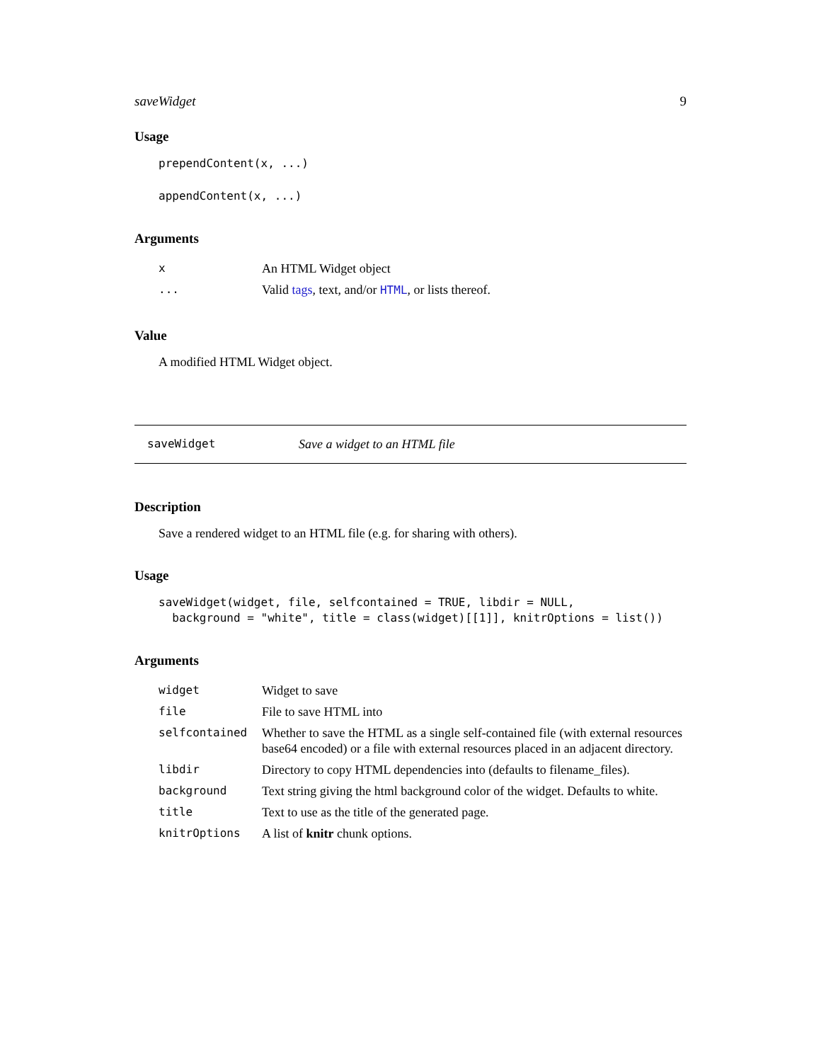saveWidget 9
Usage
prependContent(x, ...)
appendContent(x, ...)
Arguments
| x | An HTML Widget object |
| ... | Valid tags , text, and/or HTML , or lists thereof. |
Value
A modified HTML Widget object.
saveWidget Save a widget to an HTML file
Description
Save a rendered widget to an HTML file (e.g. for sharing with others).
Usage
saveWidget(widget, file, selfcontained = TRUE, libdir = NULL, background = "white", title = class(widget)[[1]], knitrOptions = list())
Arguments
| widget | Widget to save |
| file | File to save HTML into |
| selfcontained | Whether to save the HTML as a single self-contained file (with external resources base64 encoded) or a file with external resources placed in an adjacent directory. |
| libdir | Directory to copy HTML dependencies into (defaults to filename_files). |
| background | Text string giving the html background color of the widget. Defaults to white. |
| title | Text to use as the title of the generated page. |
| knitrOptions | A list of knitr chunk options. |